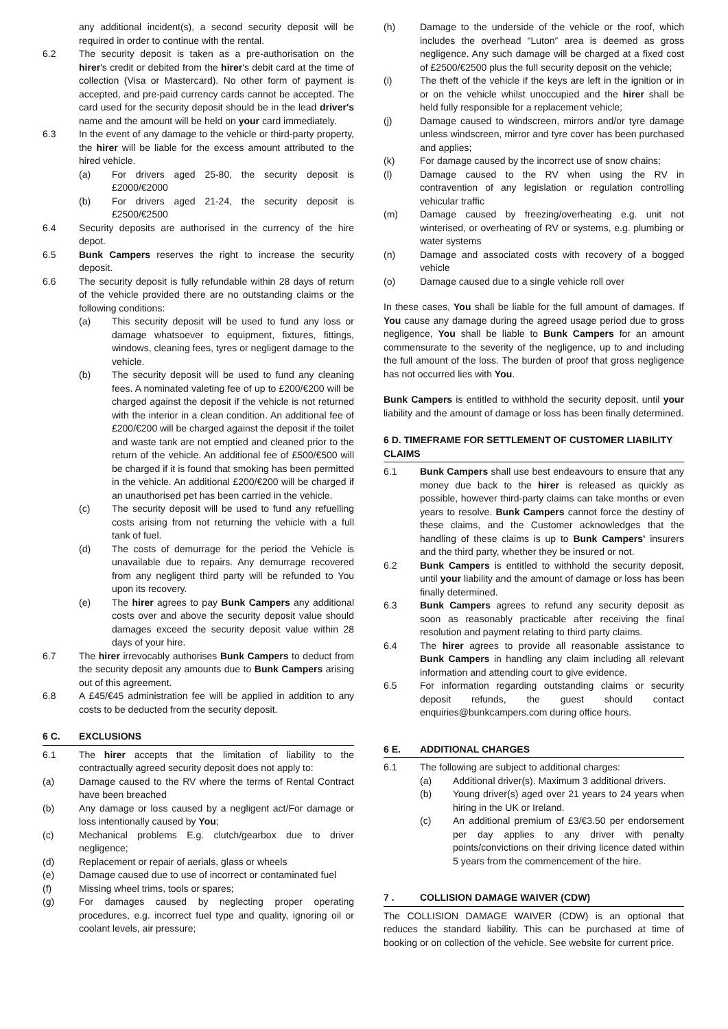any additional incident(s), a second security deposit will be required in order to continue with the rental.
6.2 The security deposit is taken as a pre-authorisation on the hirer's credit or debited from the hirer's debit card at the time of collection (Visa or Mastercard). No other form of payment is accepted, and pre-paid currency cards cannot be accepted. The card used for the security deposit should be in the lead driver's name and the amount will be held on your card immediately.
6.3 In the event of any damage to the vehicle or third-party property, the hirer will be liable for the excess amount attributed to the hired vehicle.
(a) For drivers aged 25-80, the security deposit is £2000/€2000
(b) For drivers aged 21-24, the security deposit is £2500/€2500
6.4 Security deposits are authorised in the currency of the hire depot.
6.5 Bunk Campers reserves the right to increase the security deposit.
6.6 The security deposit is fully refundable within 28 days of return of the vehicle provided there are no outstanding claims or the following conditions:
(a) This security deposit will be used to fund any loss or damage whatsoever to equipment, fixtures, fittings, windows, cleaning fees, tyres or negligent damage to the vehicle.
(b) The security deposit will be used to fund any cleaning fees. A nominated valeting fee of up to £200/€200 will be charged against the deposit if the vehicle is not returned with the interior in a clean condition. An additional fee of £200/€200 will be charged against the deposit if the toilet and waste tank are not emptied and cleaned prior to the return of the vehicle. An additional fee of £500/€500 will be charged if it is found that smoking has been permitted in the vehicle. An additional £200/€200 will be charged if an unauthorised pet has been carried in the vehicle.
(c) The security deposit will be used to fund any refuelling costs arising from not returning the vehicle with a full tank of fuel.
(d) The costs of demurrage for the period the Vehicle is unavailable due to repairs. Any demurrage recovered from any negligent third party will be refunded to You upon its recovery.
(e) The hirer agrees to pay Bunk Campers any additional costs over and above the security deposit value should damages exceed the security deposit value within 28 days of your hire.
6.7 The hirer irrevocably authorises Bunk Campers to deduct from the security deposit any amounts due to Bunk Campers arising out of this agreement.
6.8 A £45/€45 administration fee will be applied in addition to any costs to be deducted from the security deposit.
6 C. EXCLUSIONS
6.1 The hirer accepts that the limitation of liability to the contractually agreed security deposit does not apply to:
(a) Damage caused to the RV where the terms of Rental Contract have been breached
(b) Any damage or loss caused by a negligent act/For damage or loss intentionally caused by You;
(c) Mechanical problems E.g. clutch/gearbox due to driver negligence;
(d) Replacement or repair of aerials, glass or wheels
(e) Damage caused due to use of incorrect or contaminated fuel
(f) Missing wheel trims, tools or spares;
(g) For damages caused by neglecting proper operating procedures, e.g. incorrect fuel type and quality, ignoring oil or coolant levels, air pressure;
(h) Damage to the underside of the vehicle or the roof, which includes the overhead “Luton” area is deemed as gross negligence. Any such damage will be charged at a fixed cost of £2500/€2500 plus the full security deposit on the vehicle;
(i) The theft of the vehicle if the keys are left in the ignition or in or on the vehicle whilst unoccupied and the hirer shall be held fully responsible for a replacement vehicle;
(j) Damage caused to windscreen, mirrors and/or tyre damage unless windscreen, mirror and tyre cover has been purchased and applies;
(k) For damage caused by the incorrect use of snow chains;
(l) Damage caused to the RV when using the RV in contravention of any legislation or regulation controlling vehicular traffic
(m) Damage caused by freezing/overheating e.g. unit not winterised, or overheating of RV or systems, e.g. plumbing or water systems
(n) Damage and associated costs with recovery of a bogged vehicle
(o) Damage caused due to a single vehicle roll over
In these cases, You shall be liable for the full amount of damages. If You cause any damage during the agreed usage period due to gross negligence, You shall be liable to Bunk Campers for an amount commensurate to the severity of the negligence, up to and including the full amount of the loss. The burden of proof that gross negligence has not occurred lies with You.
Bunk Campers is entitled to withhold the security deposit, until your liability and the amount of damage or loss has been finally determined.
6 D. TIMEFRAME FOR SETTLEMENT OF CUSTOMER LIABILITY CLAIMS
6.1 Bunk Campers shall use best endeavours to ensure that any money due back to the hirer is released as quickly as possible, however third-party claims can take months or even years to resolve. Bunk Campers cannot force the destiny of these claims, and the Customer acknowledges that the handling of these claims is up to Bunk Campers' insurers and the third party, whether they be insured or not.
6.2 Bunk Campers is entitled to withhold the security deposit, until your liability and the amount of damage or loss has been finally determined.
6.3 Bunk Campers agrees to refund any security deposit as soon as reasonably practicable after receiving the final resolution and payment relating to third party claims.
6.4 The hirer agrees to provide all reasonable assistance to Bunk Campers in handling any claim including all relevant information and attending court to give evidence.
6.5 For information regarding outstanding claims or security deposit refunds, the guest should contact enquiries@bunkcampers.com during office hours.
6 E. ADDITIONAL CHARGES
6.1 The following are subject to additional charges:
(a) Additional driver(s). Maximum 3 additional drivers.
(b) Young driver(s) aged over 21 years to 24 years when hiring in the UK or Ireland.
(c) An additional premium of £3/€3.50 per endorsement per day applies to any driver with penalty points/convictions on their driving licence dated within 5 years from the commencement of the hire.
7 . COLLISION DAMAGE WAIVER (CDW)
The COLLISION DAMAGE WAIVER (CDW) is an optional that reduces the standard liability. This can be purchased at time of booking or on collection of the vehicle. See website for current price.